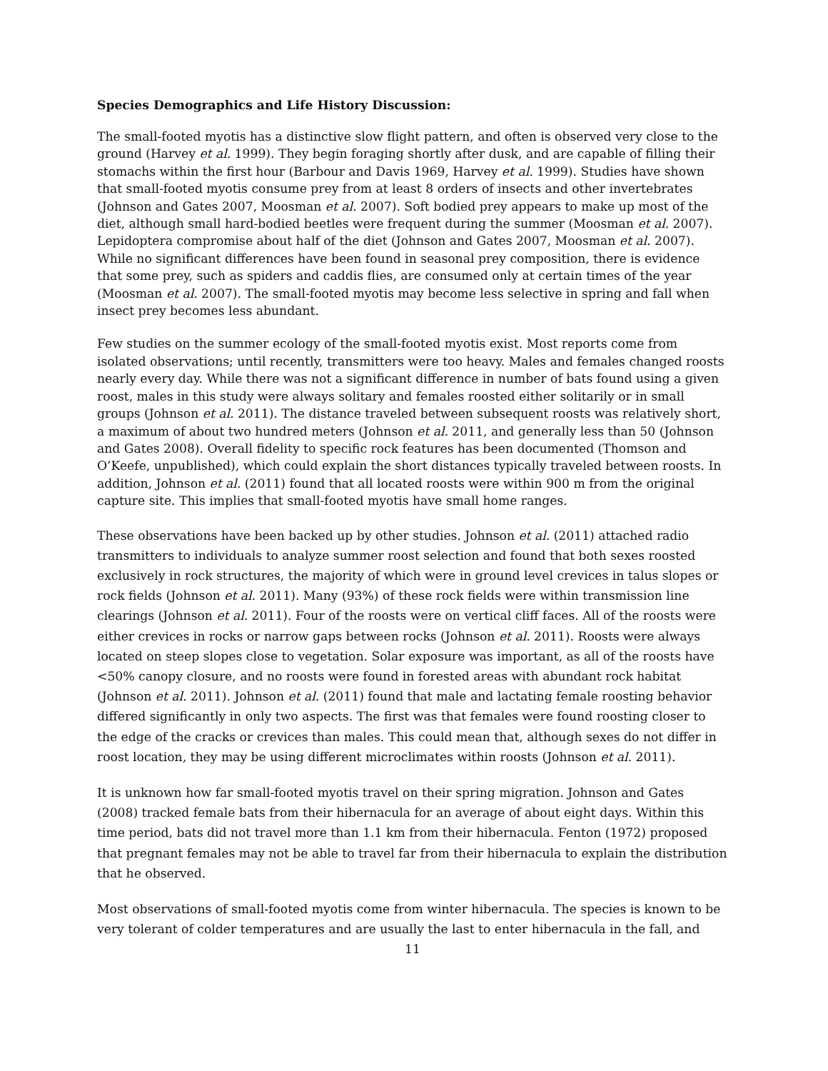Species Demographics and Life History Discussion:
The small-footed myotis has a distinctive slow flight pattern, and often is observed very close to the ground (Harvey et al. 1999). They begin foraging shortly after dusk, and are capable of filling their stomachs within the first hour (Barbour and Davis 1969, Harvey et al. 1999). Studies have shown that small-footed myotis consume prey from at least 8 orders of insects and other invertebrates (Johnson and Gates 2007, Moosman et al. 2007). Soft bodied prey appears to make up most of the diet, although small hard-bodied beetles were frequent during the summer (Moosman et al. 2007). Lepidoptera compromise about half of the diet (Johnson and Gates 2007, Moosman et al. 2007). While no significant differences have been found in seasonal prey composition, there is evidence that some prey, such as spiders and caddis flies, are consumed only at certain times of the year (Moosman et al. 2007). The small-footed myotis may become less selective in spring and fall when insect prey becomes less abundant.
Few studies on the summer ecology of the small-footed myotis exist. Most reports come from isolated observations; until recently, transmitters were too heavy. Males and females changed roosts nearly every day. While there was not a significant difference in number of bats found using a given roost, males in this study were always solitary and females roosted either solitarily or in small groups (Johnson et al. 2011). The distance traveled between subsequent roosts was relatively short, a maximum of about two hundred meters (Johnson et al. 2011, and generally less than 50 (Johnson and Gates 2008). Overall fidelity to specific rock features has been documented (Thomson and O’Keefe, unpublished), which could explain the short distances typically traveled between roosts. In addition, Johnson et al. (2011) found that all located roosts were within 900 m from the original capture site. This implies that small-footed myotis have small home ranges.
These observations have been backed up by other studies. Johnson et al. (2011) attached radio transmitters to individuals to analyze summer roost selection and found that both sexes roosted exclusively in rock structures, the majority of which were in ground level crevices in talus slopes or rock fields (Johnson et al. 2011). Many (93%) of these rock fields were within transmission line clearings (Johnson et al. 2011). Four of the roosts were on vertical cliff faces. All of the roosts were either crevices in rocks or narrow gaps between rocks (Johnson et al. 2011). Roosts were always located on steep slopes close to vegetation. Solar exposure was important, as all of the roosts have <50% canopy closure, and no roosts were found in forested areas with abundant rock habitat (Johnson et al. 2011). Johnson et al. (2011) found that male and lactating female roosting behavior differed significantly in only two aspects. The first was that females were found roosting closer to the edge of the cracks or crevices than males. This could mean that, although sexes do not differ in roost location, they may be using different microclimates within roosts (Johnson et al. 2011).
It is unknown how far small-footed myotis travel on their spring migration. Johnson and Gates (2008) tracked female bats from their hibernacula for an average of about eight days. Within this time period, bats did not travel more than 1.1 km from their hibernacula. Fenton (1972) proposed that pregnant females may not be able to travel far from their hibernacula to explain the distribution that he observed.
Most observations of small-footed myotis come from winter hibernacula. The species is known to be very tolerant of colder temperatures and are usually the last to enter hibernacula in the fall, and
11